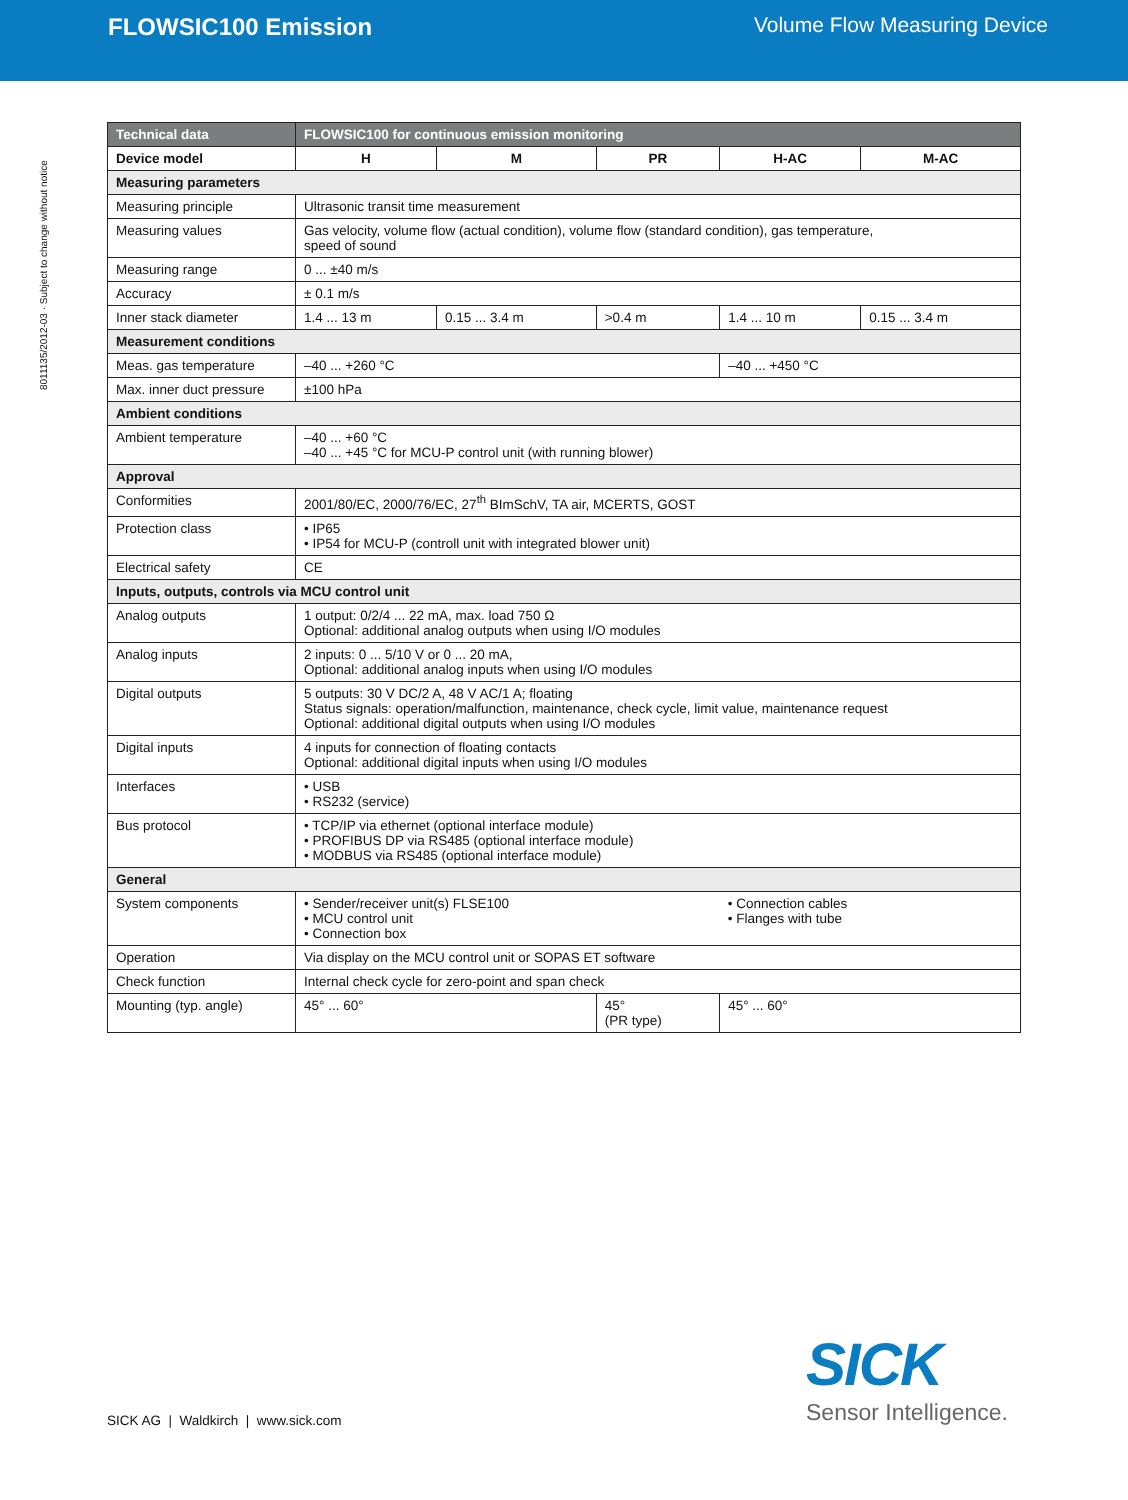FLOWSIC100 Emission Volume Flow Measuring Device
8011135/2012-03 · Subject to change without notice
| Technical data | FLOWSIC100 for continuous emission monitoring | | | | |
| --- | --- | --- | --- | --- | --- |
| Device model | H | M | PR | H-AC | M-AC |
| Measuring parameters | | | | | |
| Measuring principle | Ultrasonic transit time measurement | | | | |
| Measuring values | Gas velocity, volume flow (actual condition), volume flow (standard condition), gas temperature, speed of sound | | | | |
| Measuring range | 0 ... ±40 m/s | | | | |
| Accuracy | ± 0.1 m/s | | | | |
| Inner stack diameter | 1.4 ... 13 m | 0.15 ... 3.4 m | >0.4 m | 1.4 ... 10 m | 0.15 ... 3.4 m |
| Measurement conditions | | | | | |
| Meas. gas temperature | –40 ... +260 °C | | | –40 ... +450 °C | |
| Max. inner duct pressure | ±100 hPa | | | | |
| Ambient conditions | | | | | |
| Ambient temperature | –40 ... +60 °C –40 ... +45 °C for MCU-P control unit (with running blower) | | | | |
| Approval | | | | | |
| Conformities | 2001/80/EC, 2000/76/EC, 27<sup>th</sup> BImSchV, TA air, MCERTS, GOST | | | | |
| Protection class | • IP65 • IP54 for MCU-P (controll unit with integrated blower unit) | | | | |
| Electrical safety | CE | | | | |
| Inputs, outputs, controls via MCU control unit | | | | | |
| Analog outputs | 1 output: 0/2/4 ... 22 mA, max. load 750 Ω Optional: additional analog outputs when using I/O modules | | | | |
| Analog inputs | 2 inputs: 0 ... 5/10 V or 0 ... 20 mA, Optional: additional analog inputs when using I/O modules | | | | |
| Digital outputs | 5 outputs: 30 V DC/2 A, 48 V AC/1 A; floating Status signals: operation/malfunction, maintenance, check cycle, limit value, maintenance request Optional: additional digital outputs when using I/O modules | | | | |
| Digital inputs | 4 inputs for connection of floating contacts Optional: additional digital inputs when using I/O modules | | | | |
| Interfaces | • USB • RS232 (service) | | | | |
| Bus protocol | • TCP/IP via ethernet (optional interface module) • PROFIBUS DP via RS485 (optional interface module) • MODBUS via RS485 (optional interface module) | | | | |
| General | | | | | |
| System components | • Sender/receiver unit(s) FLSE100 • MCU control unit • Connection box | | | • Connection cables • Flanges with tube | |
| Operation | Via display on the MCU control unit or SOPAS ET software | | | | |
| Check function | Internal check cycle for zero-point and span check | | | | |
| Mounting (typ. angle) | 45° ... 60° | | 45° (PR type) | 45° ... 60° | |
SICK AG | Waldkirch | www.sick.com
SICK
Sensor Intelligence.